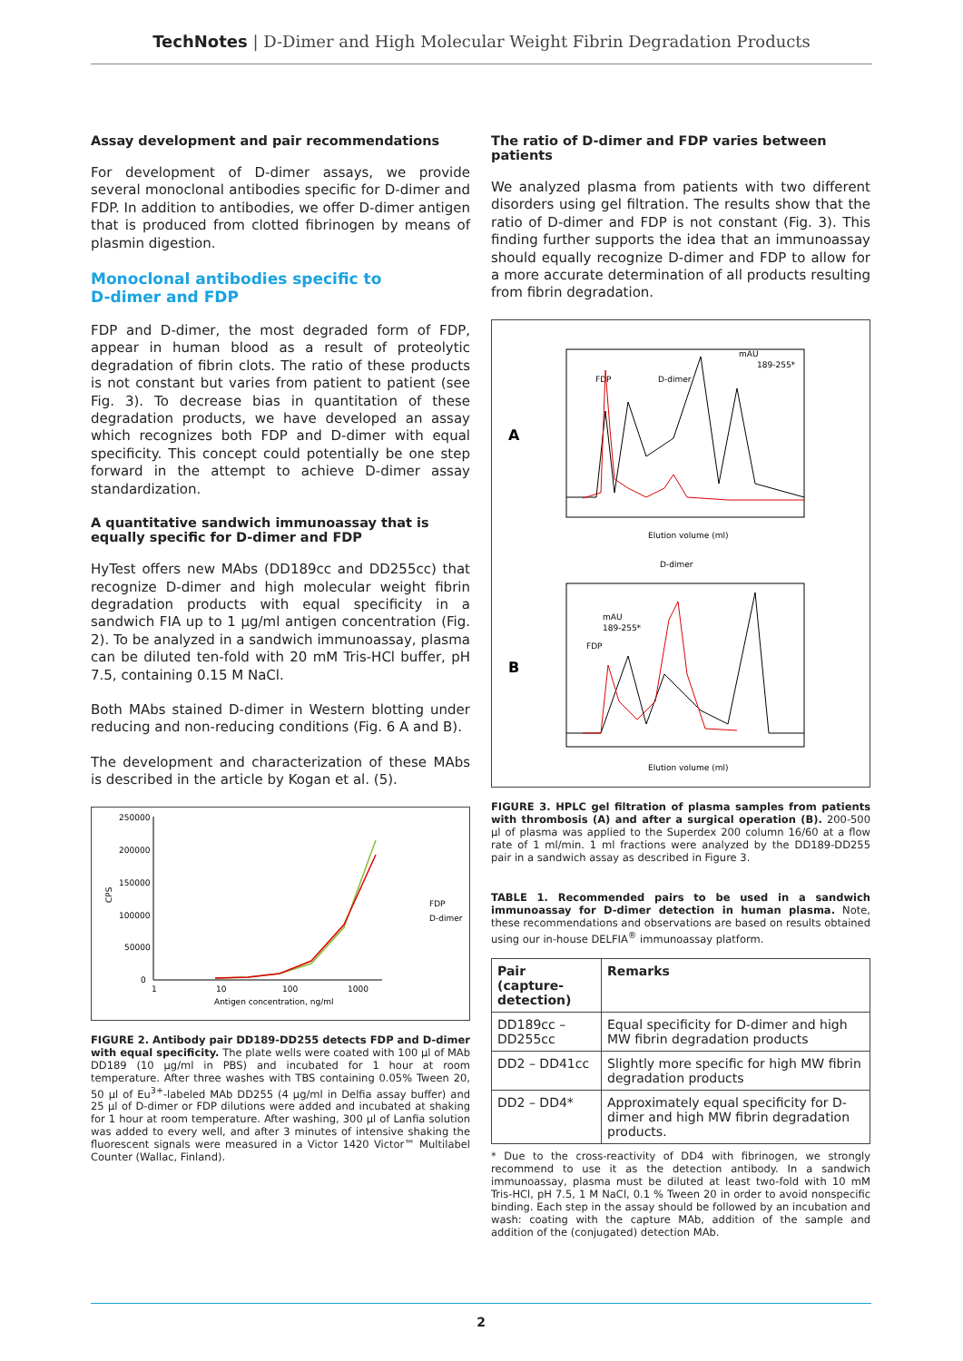TechNotes | D-Dimer and High Molecular Weight Fibrin Degradation Products
Assay development and pair recommendations
For development of D-dimer assays, we provide several monoclonal antibodies specific for D-dimer and FDP. In addition to antibodies, we offer D-dimer antigen that is produced from clotted fibrinogen by means of plasmin digestion.
Monoclonal antibodies specific to
D-dimer and FDP
FDP and D-dimer, the most degraded form of FDP, appear in human blood as a result of proteolytic degradation of fibrin clots. The ratio of these products is not constant but varies from patient to patient (see Fig. 3). To decrease bias in quantitation of these degradation products, we have developed an assay which recognizes both FDP and D-dimer with equal specificity. This concept could potentially be one step forward in the attempt to achieve D-dimer assay standardization.
A quantitative sandwich immunoassay that is equally specific for D-dimer and FDP
HyTest offers new MAbs (DD189cc and DD255cc) that recognize D-dimer and high molecular weight fibrin degradation products with equal specificity in a sandwich FIA up to 1 µg/ml antigen concentration (Fig. 2). To be analyzed in a sandwich immunoassay, plasma can be diluted ten-fold with 20 mM Tris-HCl buffer, pH 7.5, containing 0.15 M NaCl.
Both MAbs stained D-dimer in Western blotting under reducing and non-reducing conditions (Fig. 6 A and B).
The development and characterization of these MAbs is described in the article by Kogan et al. (5).
250000
200000
150000
100000
50000
0
1
10
100
1000
Antigen concentration, ng/ml
CPS
FDP
D-dimer
FIGURE 2. Antibody pair DD189-DD255 detects FDP and D-dimer with equal specificity. The plate wells were coated with 100 µl of MAb DD189 (10 µg/ml in PBS) and incubated for 1 hour at room temperature. After three washes with TBS containing 0.05% Tween 20, 50 µl of Eu<sup>3+</sup>-labeled MAb DD255 (4 µg/ml in Delfia assay buffer) and 25 µl of D-dimer or FDP dilutions were added and incubated at shaking for 1 hour at room temperature. After washing, 300 µl of Lanfia solution was added to every well, and after 3 minutes of intensive shaking the fluorescent signals were measured in a Victor 1420 Victor™ Multilabel Counter (Wallac, Finland).
The ratio of D-dimer and FDP varies between patients
We analyzed plasma from patients with two different disorders using gel filtration. The results show that the ratio of D-dimer and FDP is not constant (Fig. 3). This finding further supports the idea that an immunoassay should equally recognize D-dimer and FDP to allow for a more accurate determination of all products resulting from fibrin degradation.
A
B
mAU
189-255*
FDP
D-dimer
Elution volume (ml)
D-dimer
mAU
189-255*
FDP
Elution volume (ml)
FIGURE 3. HPLC gel filtration of plasma samples from patients with thrombosis (A) and after a surgical operation (B). 200-500 µl of plasma was applied to the Superdex 200 column 16/60 at a flow rate of 1 ml/min. 1 ml fractions were analyzed by the DD189-DD255 pair in a sandwich assay as described in Figure 3.
TABLE 1. Recommended pairs to be used in a sandwich immunoassay for D-dimer detection in human plasma. Note, these recommendations and observations are based on results obtained using our in-house DELFIA<sup>®</sup> immunoassay platform.
| Pair (capture-detection) | Remarks |
| --- | --- |
| DD189cc – DD255cc | Equal specificity for D-dimer and high MW fibrin degradation products |
| DD2 – DD41cc | Slightly more specific for high MW fibrin degradation products |
| DD2 – DD4* | Approximately equal specificity for D-dimer and high MW fibrin degradation products. |
* Due to the cross-reactivity of DD4 with fibrinogen, we strongly recommend to use it as the detection antibody. In a sandwich immunoassay, plasma must be diluted at least two-fold with 10 mM Tris-HCl, pH 7.5, 1 M NaCl, 0.1 % Tween 20 in order to avoid nonspecific binding. Each step in the assay should be followed by an incubation and wash: coating with the capture MAb, addition of the sample and addition of the (conjugated) detection MAb.
2